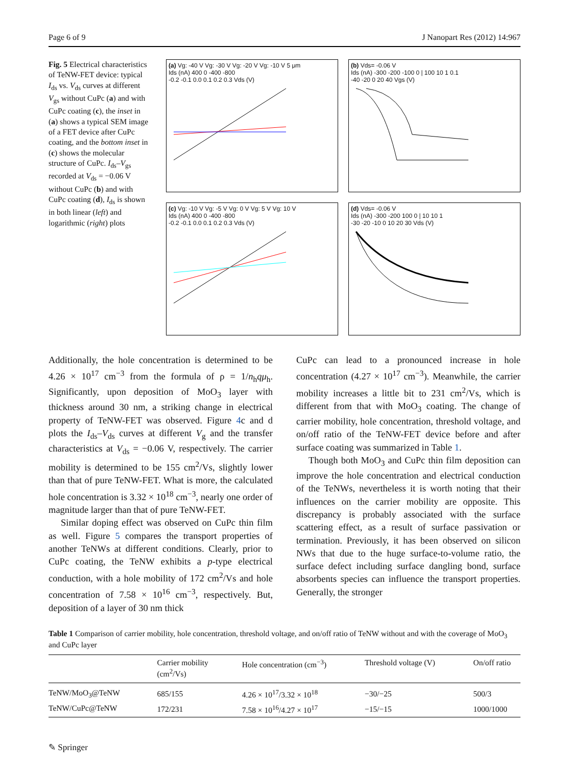Page 6 of 9 J Nanopart Res (2012) 14:967
Fig. 5 Electrical characteristics of TeNW-FET device: typical I<sub>ds</sub> vs. V<sub>ds</sub> curves at different V<sub>gs</sub> without CuPc (a) and with CuPc coating (c), the inset in (a) shows a typical SEM image of a FET device after CuPc coating, and the bottom inset in (c) shows the molecular structure of CuPc. I<sub>ds</sub>–V<sub>gs</sub> recorded at V<sub>ds</sub> = −0.06 V without CuPc (b) and with CuPc coating (d), I<sub>ds</sub> is shown in both linear (left) and logarithmic (right) plots
(a) Vg: -40 V Vg: -30 V Vg: -20 V Vg: -10 V 5 μm
Ids (nA) 400 0 -400 -800
-0.2 -0.1 0.0 0.1 0.2 0.3 Vds (V)
(b) Vds= -0.06 V
Ids (nA) -300 -200 -100 0 | 100 10 1 0.1
-40 -20 0 20 40 Vgs (V)
(c) Vg: -10 V Vg: -5 V Vg: 0 V Vg: 5 V Vg: 10 V
Ids (nA) 400 0 -400 -800
-0.2 -0.1 0.0 0.1 0.2 0.3 Vds (V)
(d) Vds= -0.06 V
Ids (nA) -300 -200 100 0 | 10 10 1
-30 -20 -10 0 10 20 30 Vds (V)
Additionally, the hole concentration is determined to be 4.26 × 10<sup>17</sup> cm<sup>−3</sup> from the formula of ρ = 1/n<sub>h</sub>qμ<sub>h</sub>. Significantly, upon deposition of MoO<sub>3</sub> layer with thickness around 30 nm, a striking change in electrical property of TeNW-FET was observed. Figure 4c and d plots the I<sub>ds</sub>–V<sub>ds</sub> curves at different V<sub>g</sub> and the transfer characteristics at V<sub>ds</sub> = −0.06 V, respectively. The carrier mobility is determined to be 155 cm<sup>2</sup>/Vs, slightly lower than that of pure TeNW-FET. What is more, the calculated hole concentration is 3.32 × 10<sup>18</sup> cm<sup>−3</sup>, nearly one order of magnitude larger than that of pure TeNW-FET.
Similar doping effect was observed on CuPc thin film as well. Figure 5 compares the transport properties of another TeNWs at different conditions. Clearly, prior to CuPc coating, the TeNW exhibits a p-type electrical conduction, with a hole mobility of 172 cm<sup>2</sup>/Vs and hole concentration of 7.58 × 10<sup>16</sup> cm<sup>−3</sup>, respectively. But, deposition of a layer of 30 nm thick
CuPc can lead to a pronounced increase in hole concentration (4.27 × 10<sup>17</sup> cm<sup>−3</sup>). Meanwhile, the carrier mobility increases a little bit to 231 cm<sup>2</sup>/Vs, which is different from that with MoO<sub>3</sub> coating. The change of carrier mobility, hole concentration, threshold voltage, and on/off ratio of the TeNW-FET device before and after surface coating was summarized in Table 1.
Though both MoO<sub>3</sub> and CuPc thin film deposition can improve the hole concentration and electrical conduction of the TeNWs, nevertheless it is worth noting that their influences on the carrier mobility are opposite. This discrepancy is probably associated with the surface scattering effect, as a result of surface passivation or termination. Previously, it has been observed on silicon NWs that due to the huge surface-to-volume ratio, the surface defect including surface dangling bond, surface absorbents species can influence the transport properties. Generally, the stronger
Table 1 Comparison of carrier mobility, hole concentration, threshold voltage, and on/off ratio of TeNW without and with the coverage of MoO<sub>3</sub> and CuPc layer
| | Carrier mobility (cm<sup>2</sup>/Vs) | Hole concentration (cm<sup>−3</sup>) | Threshold voltage (V) | On/off ratio |
| --- | --- | --- | --- | --- |
| TeNW/MoO<sub>3</sub>@TeNW | 685/155 | 4.26 × 10<sup>17</sup>/3.32 × 10<sup>18</sup> | −30/−25 | 500/3 |
| TeNW/CuPc@TeNW | 172/231 | 7.58 × 10<sup>16</sup>/4.27 × 10<sup>17</sup> | −15/−15 | 1000/1000 |
✎ Springer